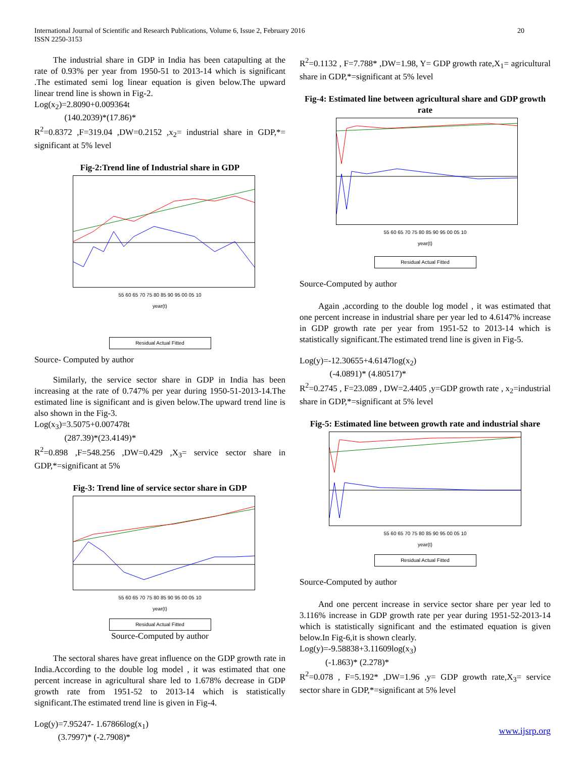International Journal of Scientific and Research Publications, Volume 6, Issue 2, February 2016
ISSN 2250-3153
20
The industrial share in GDP in India has been catapulting at the rate of 0.93% per year from 1950-51 to 2013-14 which is significant .The estimated semi log linear equation is given below.The upward linear trend line is shown in Fig-2.
Log(x<sub>2</sub>)=2.8090+0.009364t
(140.2039)*(17.86)*
R<sup>2</sup>=0.8372 ,F=319.04 ,DW=0.2152 ,x<sub>2</sub>= industrial share in GDP,*= significant at 5% level
Fig-2:Trend line of Industrial share in GDP
55 60 65 70 75 80 85 90 95 00 05 10
year(t)
Residual Actual Fitted
Source- Computed by author
Similarly, the service sector share in GDP in India has been increasing at the rate of 0.747% per year during 1950-51-2013-14.The estimated line is significant and is given below.The upward trend line is also shown in the Fig-3.
Log(x<sub>3</sub>)=3.5075+0.007478t
(287.39)*(23.4149)*
R<sup>2</sup>=0.898 ,F=548.256 ,DW=0.429 ,X<sub>3</sub>= service sector share in GDP,*=significant at 5%
Fig-3: Trend line of service sector share in GDP
55 60 65 70 75 80 85 90 95 00 05 10
year(t)
Residual Actual Fitted
Source-Computed by author
The sectoral shares have great influence on the GDP growth rate in India.According to the double log model , it was estimated that one percent increase in agricultural share led to 1.678% decrease in GDP growth rate from 1951-52 to 2013-14 which is statistically significant.The estimated trend line is given in Fig-4.
Log(y)=7.95247- 1.67866log(x<sub>1</sub>)
(3.7997)* (-2.7908)*
R<sup>2</sup>=0.1132 , F=7.788* ,DW=1.98, Y= GDP growth rate,X<sub>1</sub>= agricultural share in GDP,*=significant at 5% level
Fig-4: Estimated line between agricultural share and GDP growth rate
55 60 65 70 75 80 85 90 95 00 05 10
year(t)
Residual Actual Fitted
Source-Computed by author
Again ,according to the double log model , it was estimated that one percent increase in industrial share per year led to 4.6147% increase in GDP growth rate per year from 1951-52 to 2013-14 which is statistically significant.The estimated trend line is given in Fig-5.
Log(y)=-12.30655+4.6147log(x<sub>2</sub>)
(-4.0891)* (4.80517)*
R<sup>2</sup>=0.2745 , F=23.089 , DW=2.4405 ,y=GDP growth rate , x<sub>2</sub>=industrial share in GDP,*=significant at 5% level
Fig-5: Estimated line between growth rate and industrial share
55 60 65 70 75 80 85 90 95 00 05 10
year(t)
Residual Actual Fitted
Source-Computed by author
And one percent increase in service sector share per year led to 3.116% increase in GDP growth rate per year during 1951-52-2013-14 which is statistically significant and the estimated equation is given below.In Fig-6,it is shown clearly.
Log(y)=-9.58838+3.11609log(x<sub>3</sub>)
(-1.863)* (2.278)*
R<sup>2</sup>=0.078 , F=5.192* ,DW=1.96 ,y= GDP growth rate,X<sub>3</sub>= service sector share in GDP,*=significant at 5% level
www.ijsrp.org